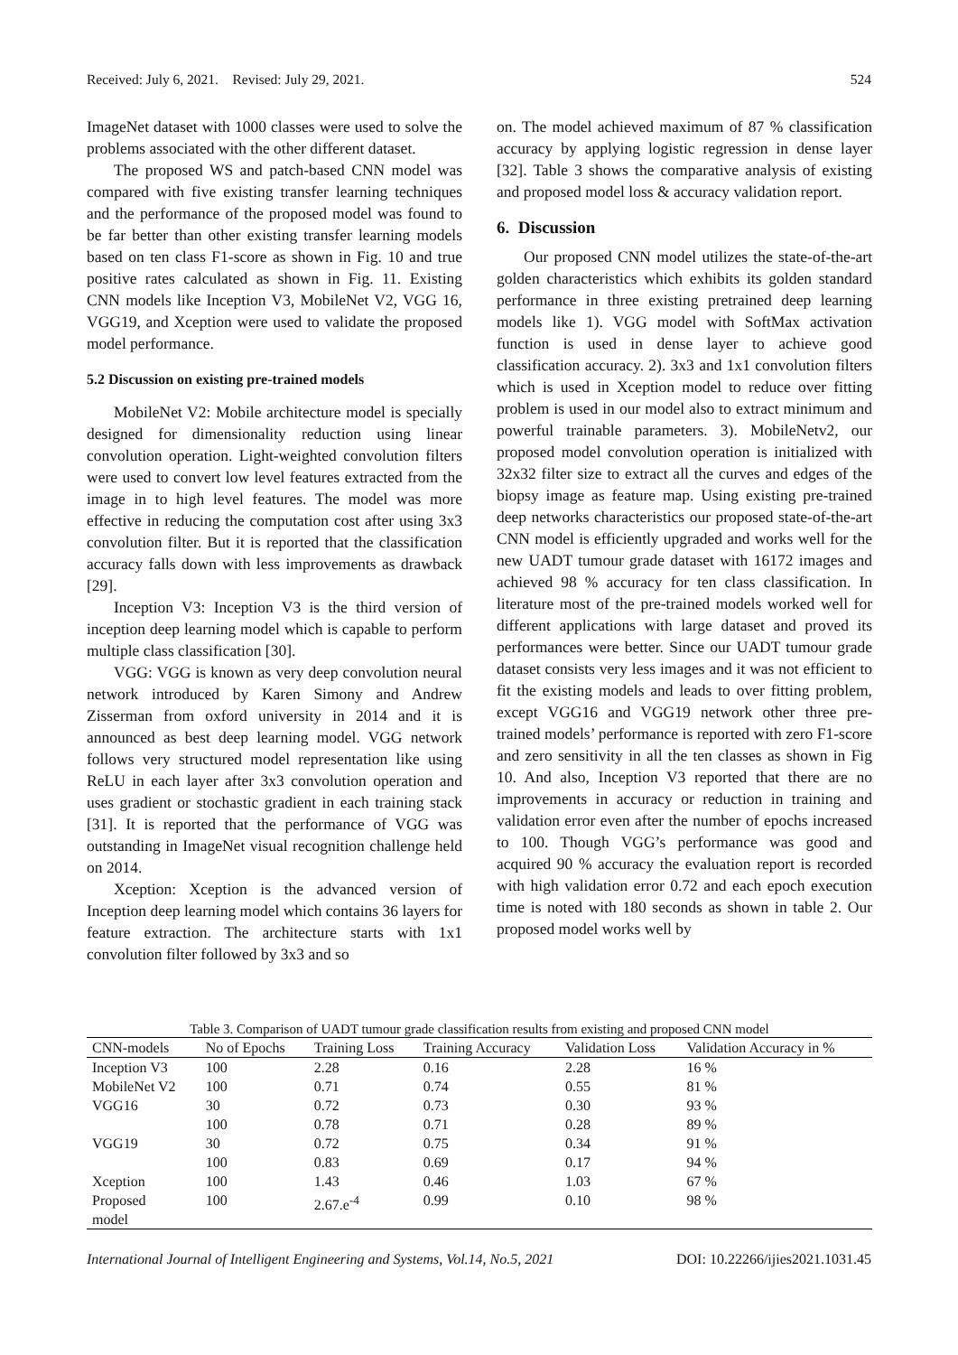Received: July 6, 2021. Revised: July 29, 2021. 524
ImageNet dataset with 1000 classes were used to solve the problems associated with the other different dataset.
The proposed WS and patch-based CNN model was compared with five existing transfer learning techniques and the performance of the proposed model was found to be far better than other existing transfer learning models based on ten class F1-score as shown in Fig. 10 and true positive rates calculated as shown in Fig. 11. Existing CNN models like Inception V3, MobileNet V2, VGG 16, VGG19, and Xception were used to validate the proposed model performance.
5.2 Discussion on existing pre-trained models
MobileNet V2: Mobile architecture model is specially designed for dimensionality reduction using linear convolution operation. Light-weighted convolution filters were used to convert low level features extracted from the image in to high level features. The model was more effective in reducing the computation cost after using 3x3 convolution filter. But it is reported that the classification accuracy falls down with less improvements as drawback [29].
Inception V3: Inception V3 is the third version of inception deep learning model which is capable to perform multiple class classification [30].
VGG: VGG is known as very deep convolution neural network introduced by Karen Simony and Andrew Zisserman from oxford university in 2014 and it is announced as best deep learning model. VGG network follows very structured model representation like using ReLU in each layer after 3x3 convolution operation and uses gradient or stochastic gradient in each training stack [31]. It is reported that the performance of VGG was outstanding in ImageNet visual recognition challenge held on 2014.
Xception: Xception is the advanced version of Inception deep learning model which contains 36 layers for feature extraction. The architecture starts with 1x1 convolution filter followed by 3x3 and so
on. The model achieved maximum of 87 % classification accuracy by applying logistic regression in dense layer [32]. Table 3 shows the comparative analysis of existing and proposed model loss & accuracy validation report.
6. Discussion
Our proposed CNN model utilizes the state-of-the-art golden characteristics which exhibits its golden standard performance in three existing pretrained deep learning models like 1). VGG model with SoftMax activation function is used in dense layer to achieve good classification accuracy. 2). 3x3 and 1x1 convolution filters which is used in Xception model to reduce over fitting problem is used in our model also to extract minimum and powerful trainable parameters. 3). MobileNetv2, our proposed model convolution operation is initialized with 32x32 filter size to extract all the curves and edges of the biopsy image as feature map. Using existing pre-trained deep networks characteristics our proposed state-of-the-art CNN model is efficiently upgraded and works well for the new UADT tumour grade dataset with 16172 images and achieved 98 % accuracy for ten class classification. In literature most of the pre-trained models worked well for different applications with large dataset and proved its performances were better. Since our UADT tumour grade dataset consists very less images and it was not efficient to fit the existing models and leads to over fitting problem, except VGG16 and VGG19 network other three pre-trained models’ performance is reported with zero F1-score and zero sensitivity in all the ten classes as shown in Fig 10. And also, Inception V3 reported that there are no improvements in accuracy or reduction in training and validation error even after the number of epochs increased to 100. Though VGG’s performance was good and acquired 90 % accuracy the evaluation report is recorded with high validation error 0.72 and each epoch execution time is noted with 180 seconds as shown in table 2. Our proposed model works well by
Table 3. Comparison of UADT tumour grade classification results from existing and proposed CNN model
| CNN-models | No of Epochs | Training Loss | Training Accuracy | Validation Loss | Validation Accuracy in % |
| --- | --- | --- | --- | --- | --- |
| Inception V3 | 100 | 2.28 | 0.16 | 2.28 | 16 % |
| MobileNet V2 | 100 | 0.71 | 0.74 | 0.55 | 81 % |
| VGG16 | 30 | 0.72 | 0.73 | 0.30 | 93 % |
| | 100 | 0.78 | 0.71 | 0.28 | 89 % |
| VGG19 | 30 | 0.72 | 0.75 | 0.34 | 91 % |
| | 100 | 0.83 | 0.69 | 0.17 | 94 % |
| Xception | 100 | 1.43 | 0.46 | 1.03 | 67 % |
| Proposed model | 100 | 2.67.e<sup>-4</sup> | 0.99 | 0.10 | 98 % |
International Journal of Intelligent Engineering and Systems, Vol.14, No.5, 2021 DOI: 10.22266/ijies2021.1031.45